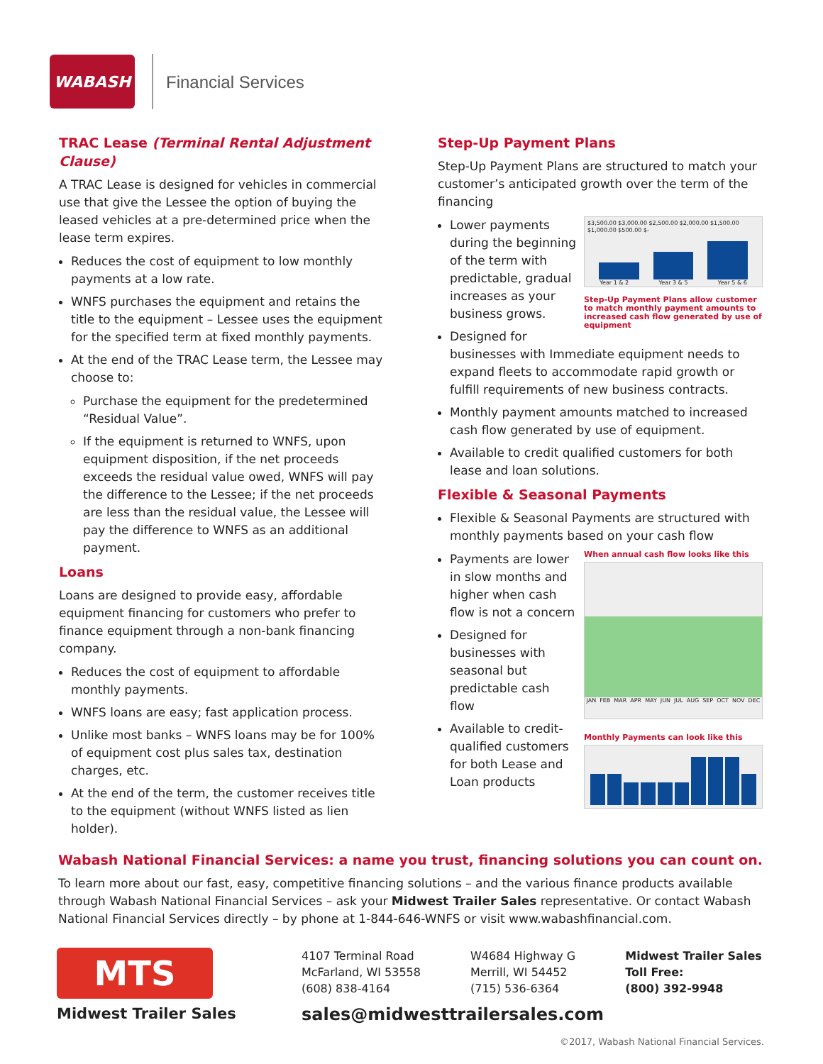WABASH
Financial Services
TRAC Lease (Terminal Rental Adjustment Clause)
A TRAC Lease is designed for vehicles in commercial use that give the Lessee the option of buying the leased vehicles at a pre-determined price when the lease term expires.
Reduces the cost of equipment to low monthly payments at a low rate.
WNFS purchases the equipment and retains the title to the equipment – Lessee uses the equipment for the specified term at fixed monthly payments.
At the end of the TRAC Lease term, the Lessee may choose to:
Purchase the equipment for the predetermined “Residual Value”.
If the equipment is returned to WNFS, upon equipment disposition, if the net proceeds exceeds the residual value owed, WNFS will pay the difference to the Lessee; if the net proceeds are less than the residual value, the Lessee will pay the difference to WNFS as an additional payment.
Loans
Loans are designed to provide easy, affordable equipment financing for customers who prefer to finance equipment through a non-bank financing company.
Reduces the cost of equipment to affordable monthly payments.
WNFS loans are easy; fast application process.
Unlike most banks – WNFS loans may be for 100% of equipment cost plus sales tax, destination charges, etc.
At the end of the term, the customer receives title to the equipment (without WNFS listed as lien holder).
Step-Up Payment Plans
Step-Up Payment Plans are structured to match your customer’s anticipated growth over the term of the financing
$3,500.00 $3,000.00 $2,500.00 $2,000.00 $1,500.00 $1,000.00 $500.00 $-
Year 1 & 2 Year 3 & 5 Year 5 & 6
Step-Up Payment Plans allow customer to match monthly payment amounts to increased cash flow generated by use of equipment
Lower payments during the beginning of the term with predictable, gradual increases as your business grows.
Designed for businesses with Immediate equipment needs to expand fleets to accommodate rapid growth or fulfill requirements of new business contracts.
Monthly payment amounts matched to increased cash flow generated by use of equipment.
Available to credit qualified customers for both lease and loan solutions.
Flexible & Seasonal Payments
Flexible & Seasonal Payments are structured with monthly payments based on your cash flow
When annual cash flow looks like this
JAN FEB MAR APR MAY JUN JUL AUG SEP OCT NOV DEC
Monthly Payments can look like this
Payments are lower in slow months and higher when cash flow is not a concern
Designed for businesses with seasonal but predictable cash flow
Available to credit-qualified customers for both Lease and Loan products
Wabash National Financial Services: a name you trust, financing solutions you can count on.
To learn more about our fast, easy, competitive financing solutions – and the various finance products available through Wabash National Financial Services – ask your Midwest Trailer Sales representative. Or contact Wabash National Financial Services directly – by phone at 1-844-646-WNFS or visit www.wabashfinancial.com.
MTS
Midwest Trailer Sales
4107 Terminal Road
McFarland, WI 53558
(608) 838-4164
W4684 Highway G
Merrill, WI 54452
(715) 536-6364
Midwest Trailer Sales
Toll Free:
(800) 392-9948
sales@midwesttrailersales.com
©2017, Wabash National Financial Services.